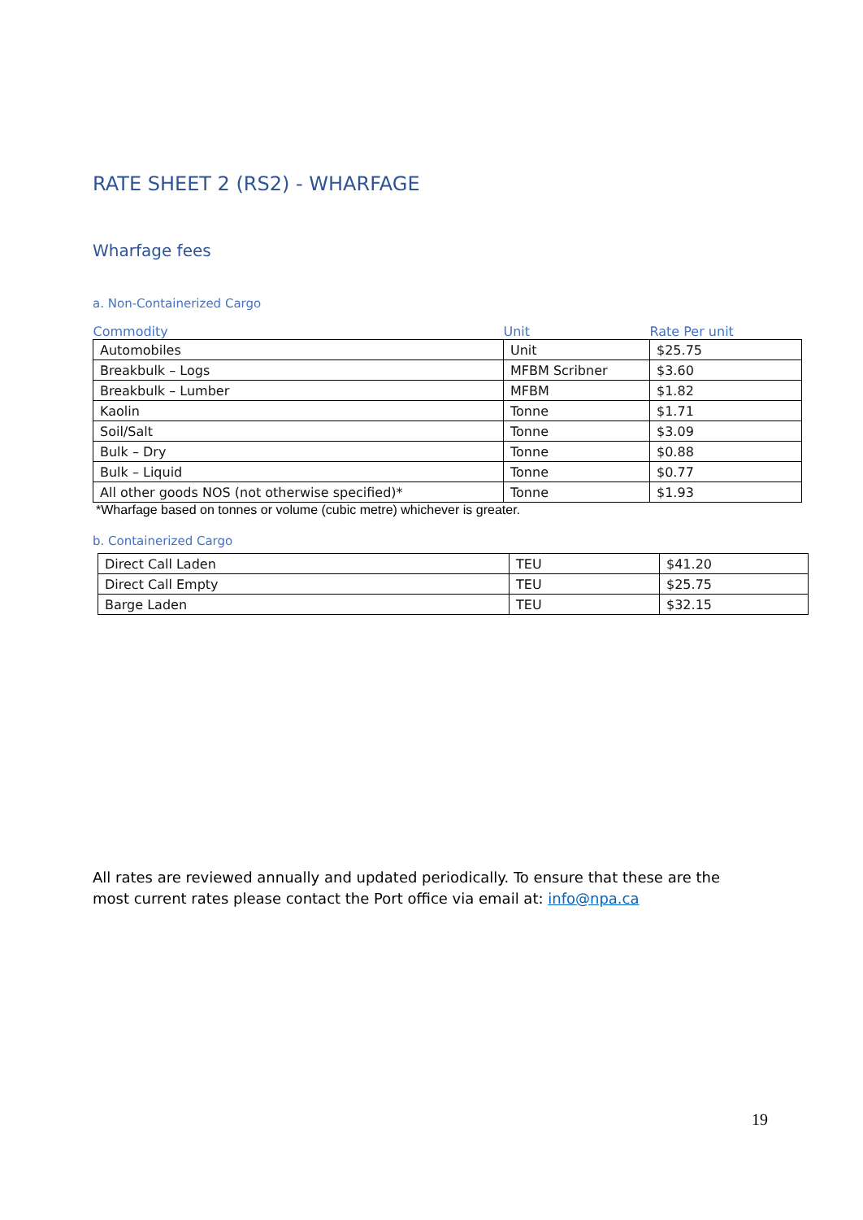RATE SHEET 2 (RS2) - WHARFAGE
Wharfage fees
a. Non-Containerized Cargo
| Commodity | Unit | Rate Per unit |
| --- | --- | --- |
| Automobiles | Unit | $25.75 |
| Breakbulk – Logs | MFBM Scribner | $3.60 |
| Breakbulk – Lumber | MFBM | $1.82 |
| Kaolin | Tonne | $1.71 |
| Soil/Salt | Tonne | $3.09 |
| Bulk – Dry | Tonne | $0.88 |
| Bulk – Liquid | Tonne | $0.77 |
| All other goods NOS (not otherwise specified)* | Tonne | $1.93 |
*Wharfage based on tonnes or volume (cubic metre) whichever is greater.
b. Containerized Cargo
| Direct Call Laden | TEU | $41.20 |
| Direct Call Empty | TEU | $25.75 |
| Barge Laden | TEU | $32.15 |
All rates are reviewed annually and updated periodically. To ensure that these are the most current rates please contact the Port office via email at: info@npa.ca
19